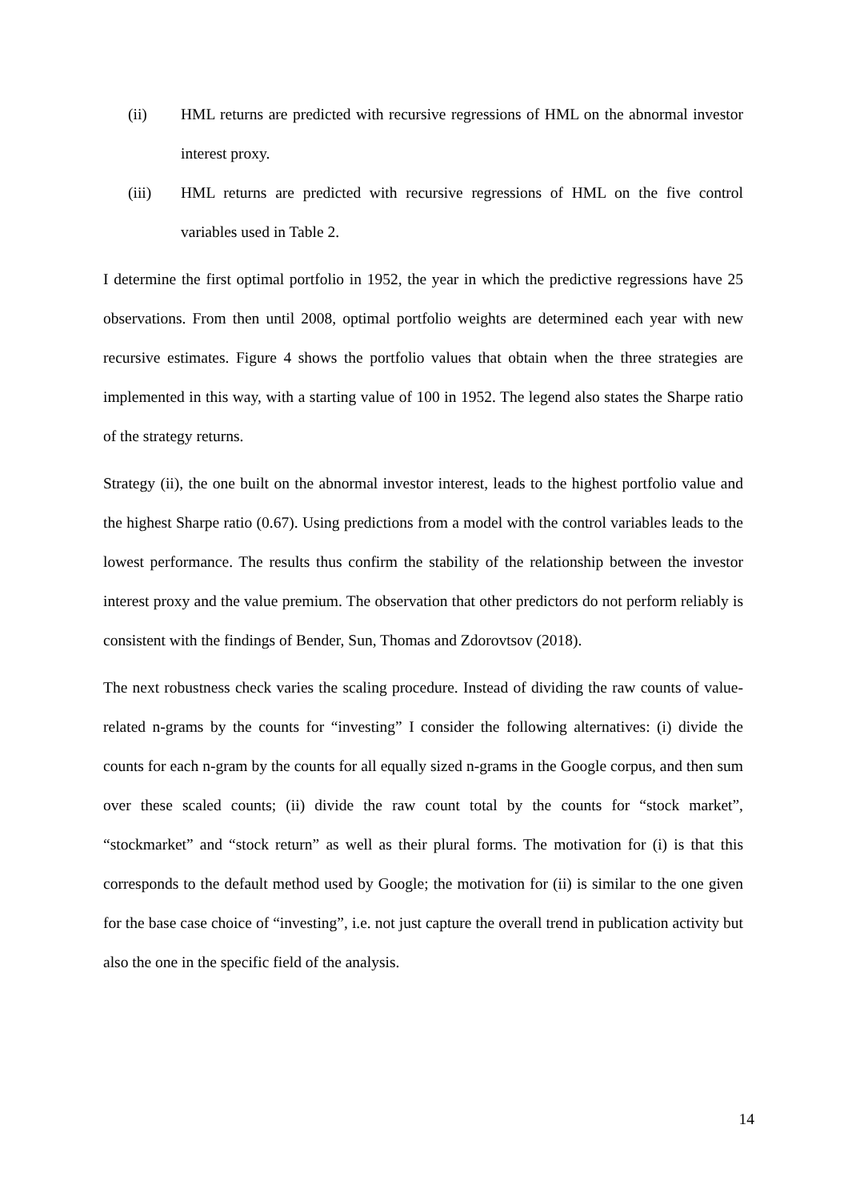(ii) HML returns are predicted with recursive regressions of HML on the abnormal investor interest proxy.
(iii) HML returns are predicted with recursive regressions of HML on the five control variables used in Table 2.
I determine the first optimal portfolio in 1952, the year in which the predictive regressions have 25 observations. From then until 2008, optimal portfolio weights are determined each year with new recursive estimates. Figure 4 shows the portfolio values that obtain when the three strategies are implemented in this way, with a starting value of 100 in 1952. The legend also states the Sharpe ratio of the strategy returns.
Strategy (ii), the one built on the abnormal investor interest, leads to the highest portfolio value and the highest Sharpe ratio (0.67). Using predictions from a model with the control variables leads to the lowest performance. The results thus confirm the stability of the relationship between the investor interest proxy and the value premium. The observation that other predictors do not perform reliably is consistent with the findings of Bender, Sun, Thomas and Zdorovtsov (2018).
The next robustness check varies the scaling procedure. Instead of dividing the raw counts of value-related n-grams by the counts for “investing” I consider the following alternatives: (i) divide the counts for each n-gram by the counts for all equally sized n-grams in the Google corpus, and then sum over these scaled counts; (ii) divide the raw count total by the counts for “stock market”, “stockmarket” and “stock return” as well as their plural forms. The motivation for (i) is that this corresponds to the default method used by Google; the motivation for (ii) is similar to the one given for the base case choice of “investing”, i.e. not just capture the overall trend in publication activity but also the one in the specific field of the analysis.
14